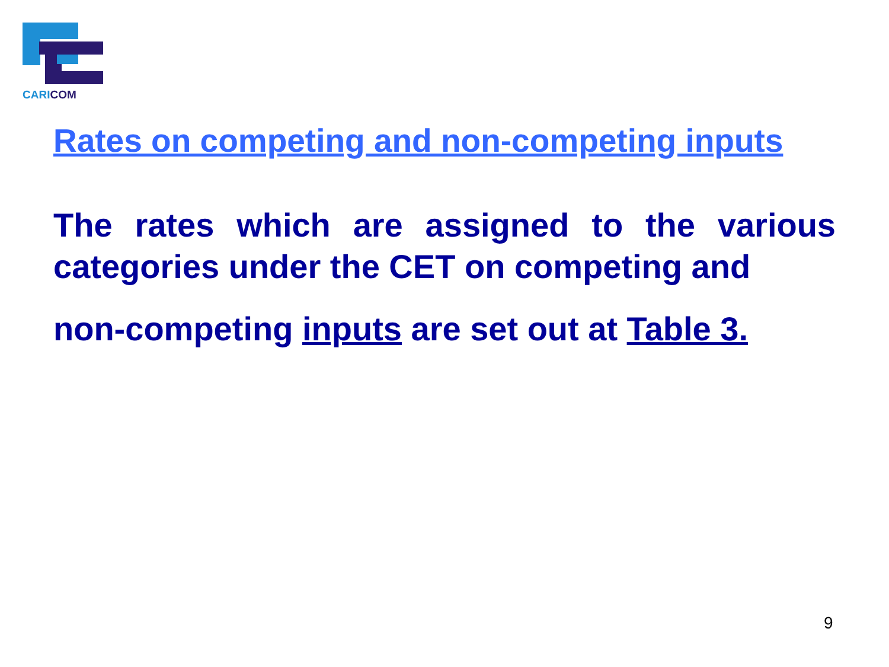CARICOM
Rates on competing and non-competing inputs
The rates which are assigned to the various categories under the CET on competing and
non-competing inputs are set out at Table 3.
9